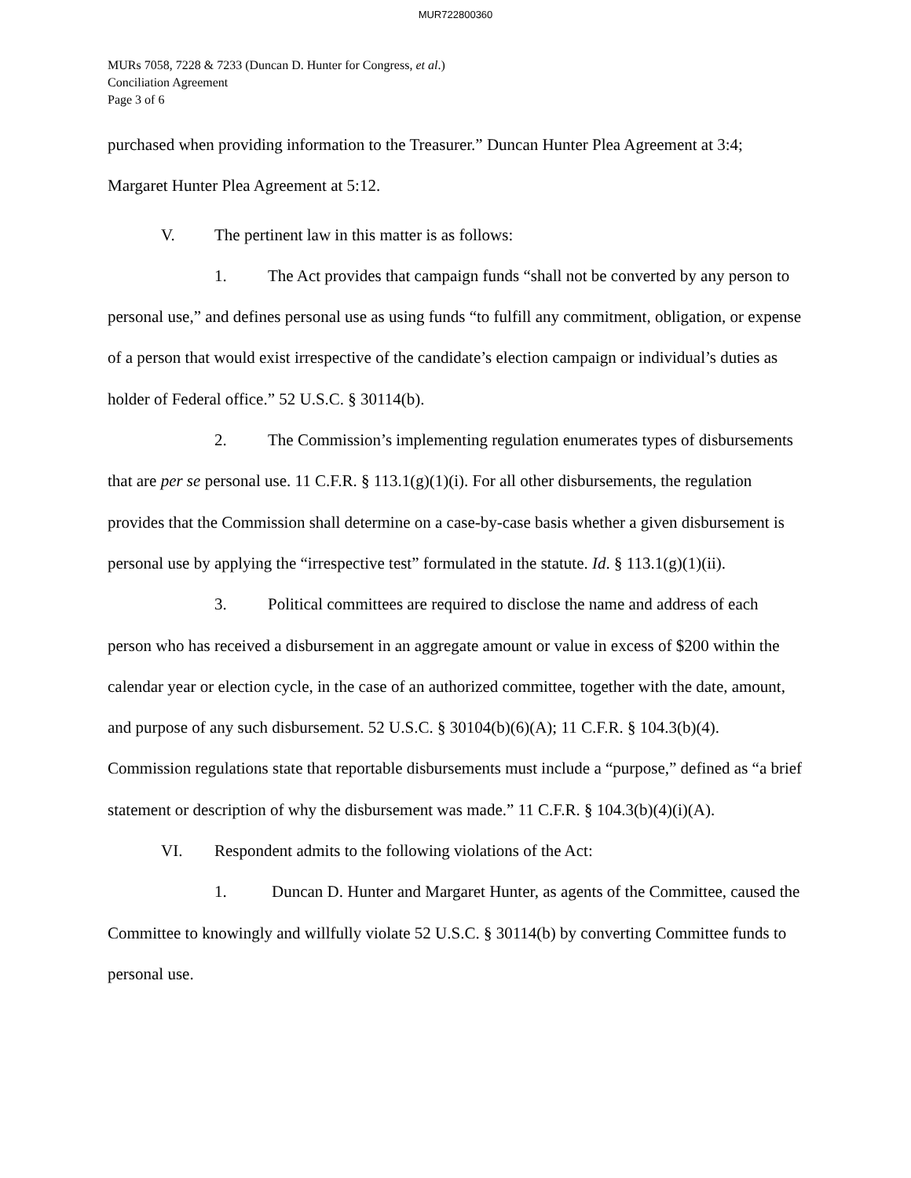MUR722800360
MURs 7058, 7228 & 7233 (Duncan D. Hunter for Congress, et al.)
Conciliation Agreement
Page 3 of 6
purchased when providing information to the Treasurer.” Duncan Hunter Plea Agreement at 3:4; Margaret Hunter Plea Agreement at 5:12.
V. The pertinent law in this matter is as follows:
1. The Act provides that campaign funds “shall not be converted by any person to personal use,” and defines personal use as using funds “to fulfill any commitment, obligation, or expense of a person that would exist irrespective of the candidate’s election campaign or individual’s duties as holder of Federal office.” 52 U.S.C. § 30114(b).
2. The Commission’s implementing regulation enumerates types of disbursements that are per se personal use. 11 C.F.R. § 113.1(g)(1)(i). For all other disbursements, the regulation provides that the Commission shall determine on a case-by-case basis whether a given disbursement is personal use by applying the “irrespective test” formulated in the statute. Id. § 113.1(g)(1)(ii).
3. Political committees are required to disclose the name and address of each person who has received a disbursement in an aggregate amount or value in excess of $200 within the calendar year or election cycle, in the case of an authorized committee, together with the date, amount, and purpose of any such disbursement. 52 U.S.C. § 30104(b)(6)(A); 11 C.F.R. § 104.3(b)(4). Commission regulations state that reportable disbursements must include a “purpose,” defined as “a brief statement or description of why the disbursement was made.” 11 C.F.R. § 104.3(b)(4)(i)(A).
VI. Respondent admits to the following violations of the Act:
1. Duncan D. Hunter and Margaret Hunter, as agents of the Committee, caused the Committee to knowingly and willfully violate 52 U.S.C. § 30114(b) by converting Committee funds to personal use.